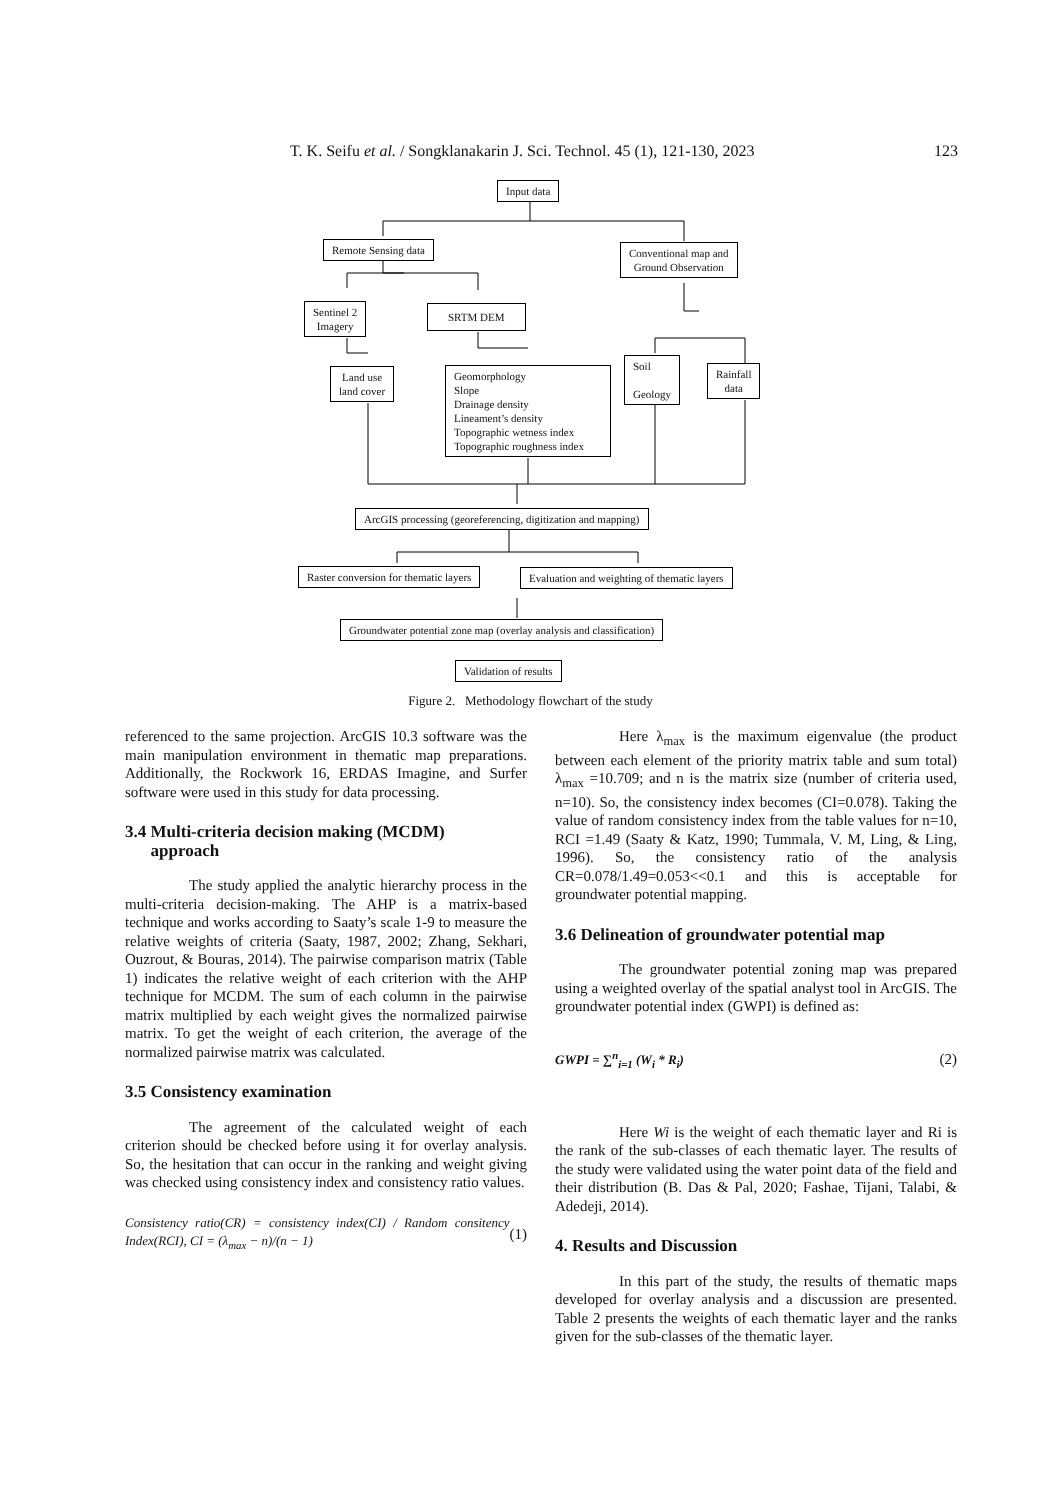T. K. Seifu et al. / Songklanakarin J. Sci. Technol. 45 (1), 121-130, 2023 123
Input data
Remote Sensing data
Conventional map and
Ground Observation
Sentinel 2
Imagery
SRTM DEM
Land use
land cover
Geomorphology
Slope
Drainage density
Lineament’s density
Topographic wetness index
Topographic roughness index
Soil
Geology
Rainfall
data
ArcGIS processing (georeferencing, digitization and mapping)
Raster conversion for thematic layers
Evaluation and weighting of thematic layers
Groundwater potential zone map (overlay analysis and classification)
Validation of results
Figure 2. Methodology flowchart of the study
referenced to the same projection. ArcGIS 10.3 software was the main manipulation environment in thematic map preparations. Additionally, the Rockwork 16, ERDAS Imagine, and Surfer software were used in this study for data processing.
3.4 Multi-criteria decision making (MCDM)
approach
The study applied the analytic hierarchy process in the multi-criteria decision-making. The AHP is a matrix-based technique and works according to Saaty’s scale 1-9 to measure the relative weights of criteria (Saaty, 1987, 2002; Zhang, Sekhari, Ouzrout, & Bouras, 2014). The pairwise comparison matrix (Table 1) indicates the relative weight of each criterion with the AHP technique for MCDM. The sum of each column in the pairwise matrix multiplied by each weight gives the normalized pairwise matrix. To get the weight of each criterion, the average of the normalized pairwise matrix was calculated.
3.5 Consistency examination
The agreement of the calculated weight of each criterion should be checked before using it for overlay analysis. So, the hesitation that can occur in the ranking and weight giving was checked using consistency index and consistency ratio values.
Consistency ratio(CR) = consistency index(CI) / Random consitency Index(RCI), CI = (λ<sub>max</sub> − n)/(n − 1) (1)
Here λ<sub>max</sub> is the maximum eigenvalue (the product between each element of the priority matrix table and sum total) λ<sub>max</sub> =10.709; and n is the matrix size (number of criteria used, n=10). So, the consistency index becomes (CI=0.078). Taking the value of random consistency index from the table values for n=10, RCI =1.49 (Saaty & Katz, 1990; Tummala, V. M, Ling, & Ling, 1996). So, the consistency ratio of the analysis CR=0.078/1.49=0.053<<0.1 and this is acceptable for groundwater potential mapping.
3.6 Delineation of groundwater potential map
The groundwater potential zoning map was prepared using a weighted overlay of the spatial analyst tool in ArcGIS. The groundwater potential index (GWPI) is defined as:
GWPI = ∑<sup>n</sup><sub>i=1</sub> (W<sub>i</sub> * R<sub>i</sub>) (2)
Here Wi is the weight of each thematic layer and Ri is the rank of the sub-classes of each thematic layer. The results of the study were validated using the water point data of the field and their distribution (B. Das & Pal, 2020; Fashae, Tijani, Talabi, & Adedeji, 2014).
4. Results and Discussion
In this part of the study, the results of thematic maps developed for overlay analysis and a discussion are presented. Table 2 presents the weights of each thematic layer and the ranks given for the sub-classes of the thematic layer.